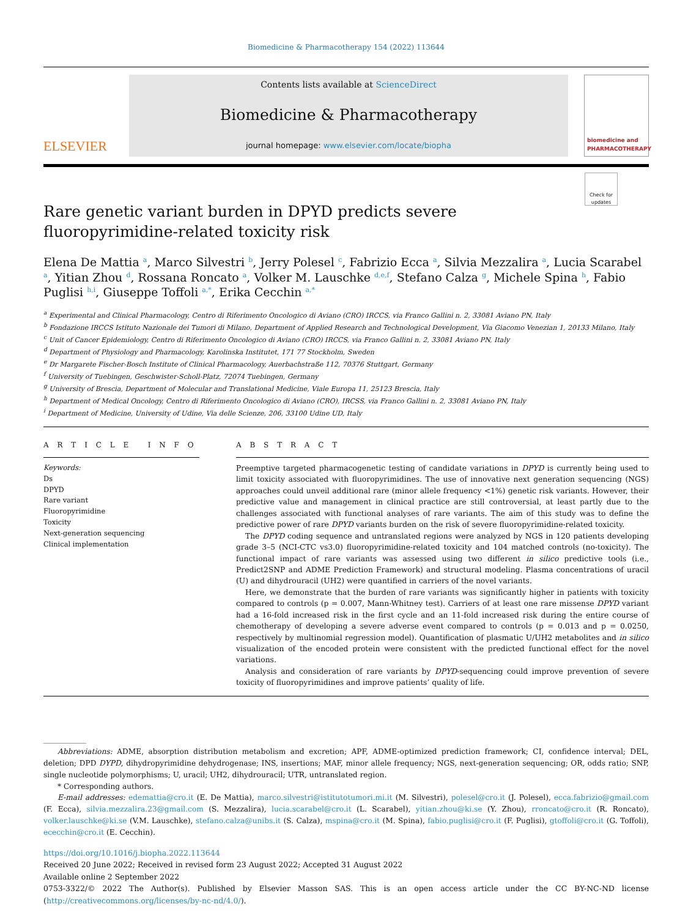Biomedicine & Pharmacotherapy 154 (2022) 113644
ELSEVIER
Contents lists available at ScienceDirect
Biomedicine & Pharmacotherapy
journal homepage: www.elsevier.com/locate/biopha
biomedicine and PHARMACOTHERAPY
Check for updates
Rare genetic variant burden in DPYD predicts severe fluoropyrimidine-related toxicity risk
Elena De Mattia <sup>a</sup>, Marco Silvestri <sup>b</sup>, Jerry Polesel <sup>c</sup>, Fabrizio Ecca <sup>a</sup>, Silvia Mezzalira <sup>a</sup>, Lucia Scarabel <sup>a</sup>, Yitian Zhou <sup>d</sup>, Rossana Roncato <sup>a</sup>, Volker M. Lauschke <sup>d,e,f</sup>, Stefano Calza <sup>g</sup>, Michele Spina <sup>h</sup>, Fabio Puglisi <sup>h,i</sup>, Giuseppe Toffoli <sup>a,*</sup>, Erika Cecchin <sup>a,*</sup>
<sup>a</sup> Experimental and Clinical Pharmacology, Centro di Riferimento Oncologico di Aviano (CRO) IRCCS, via Franco Gallini n. 2, 33081 Aviano PN, Italy
<sup>b</sup> Fondazione IRCCS Istituto Nazionale dei Tumori di Milano, Department of Applied Research and Technological Development, Via Giacomo Venezian 1, 20133 Milano, Italy
<sup>c</sup> Unit of Cancer Epidemiology, Centro di Riferimento Oncologico di Aviano (CRO) IRCCS, via Franco Gallini n. 2, 33081 Aviano PN, Italy
<sup>d</sup> Department of Physiology and Pharmacology, Karolinska Institutet, 171 77 Stockholm, Sweden
<sup>e</sup> Dr Margarete Fischer-Bosch Institute of Clinical Pharmacology, Auerbachstraße 112, 70376 Stuttgart, Germany
<sup>f</sup> University of Tuebingen, Geschwister-Scholl-Platz, 72074 Tuebingen, Germany
<sup>g</sup> University of Brescia, Department of Molecular and Translational Medicine, Viale Europa 11, 25123 Brescia, Italy
<sup>h</sup> Department of Medical Oncology, Centro di Riferimento Oncologico di Aviano (CRO), IRCSS, via Franco Gallini n. 2, 33081 Aviano PN, Italy
<sup>i</sup> Department of Medicine, University of Udine, Via delle Scienze, 206, 33100 Udine UD, Italy
A R T I C L E I N F O
Keywords:
Ds
DPYD
Rare variant
Fluoropyrimidine
Toxicity
Next-generation sequencing
Clinical implementation
A B S T R A C T
Preemptive targeted pharmacogenetic testing of candidate variations in DPYD is currently being used to limit toxicity associated with fluoropyrimidines. The use of innovative next generation sequencing (NGS) approaches could unveil additional rare (minor allele frequency <1%) genetic risk variants. However, their predictive value and management in clinical practice are still controversial, at least partly due to the challenges associated with functional analyses of rare variants. The aim of this study was to define the predictive power of rare DPYD variants burden on the risk of severe fluoropyrimidine-related toxicity.
The DPYD coding sequence and untranslated regions were analyzed by NGS in 120 patients developing grade 3–5 (NCI-CTC vs3.0) fluoropyrimidine-related toxicity and 104 matched controls (no-toxicity). The functional impact of rare variants was assessed using two different in silico predictive tools (i.e., Predict2SNP and ADME Prediction Framework) and structural modeling. Plasma concentrations of uracil (U) and dihydrouracil (UH2) were quantified in carriers of the novel variants.
Here, we demonstrate that the burden of rare variants was significantly higher in patients with toxicity compared to controls (p = 0.007, Mann-Whitney test). Carriers of at least one rare missense DPYD variant had a 16-fold increased risk in the first cycle and an 11-fold increased risk during the entire course of chemotherapy of developing a severe adverse event compared to controls (p = 0.013 and p = 0.0250, respectively by multinomial regression model). Quantification of plasmatic U/UH2 metabolites and in silico visualization of the encoded protein were consistent with the predicted functional effect for the novel variations.
Analysis and consideration of rare variants by DPYD-sequencing could improve prevention of severe toxicity of fluoropyrimidines and improve patients’ quality of life.
Abbreviations: ADME, absorption distribution metabolism and excretion; APF, ADME-optimized prediction framework; CI, confidence interval; DEL, deletion; DPD DYPD, dihydropyrimidine dehydrogenase; INS, insertions; MAF, minor allele frequency; NGS, next-generation sequencing; OR, odds ratio; SNP, single nucleotide polymorphisms; U, uracil; UH2, dihydrouracil; UTR, untranslated region.
* Corresponding authors.
E-mail addresses: edemattia@cro.it (E. De Mattia), marco.silvestri@istitutotumori.mi.it (M. Silvestri), polesel@cro.it (J. Polesel), ecca.fabrizio@gmail.com (F. Ecca), silvia.mezzalira.23@gmail.com (S. Mezzalira), lucia.scarabel@cro.it (L. Scarabel), yitian.zhou@ki.se (Y. Zhou), rroncato@cro.it (R. Roncato), volker.lauschke@ki.se (V.M. Lauschke), stefano.calza@unibs.it (S. Calza), mspina@cro.it (M. Spina), fabio.puglisi@cro.it (F. Puglisi), gtoffoli@cro.it (G. Toffoli), ececchin@cro.it (E. Cecchin).
https://doi.org/10.1016/j.biopha.2022.113644
Received 20 June 2022; Received in revised form 23 August 2022; Accepted 31 August 2022
Available online 2 September 2022
0753-3322/© 2022 The Author(s). Published by Elsevier Masson SAS. This is an open access article under the CC BY-NC-ND license (http://creativecommons.org/licenses/by-nc-nd/4.0/).